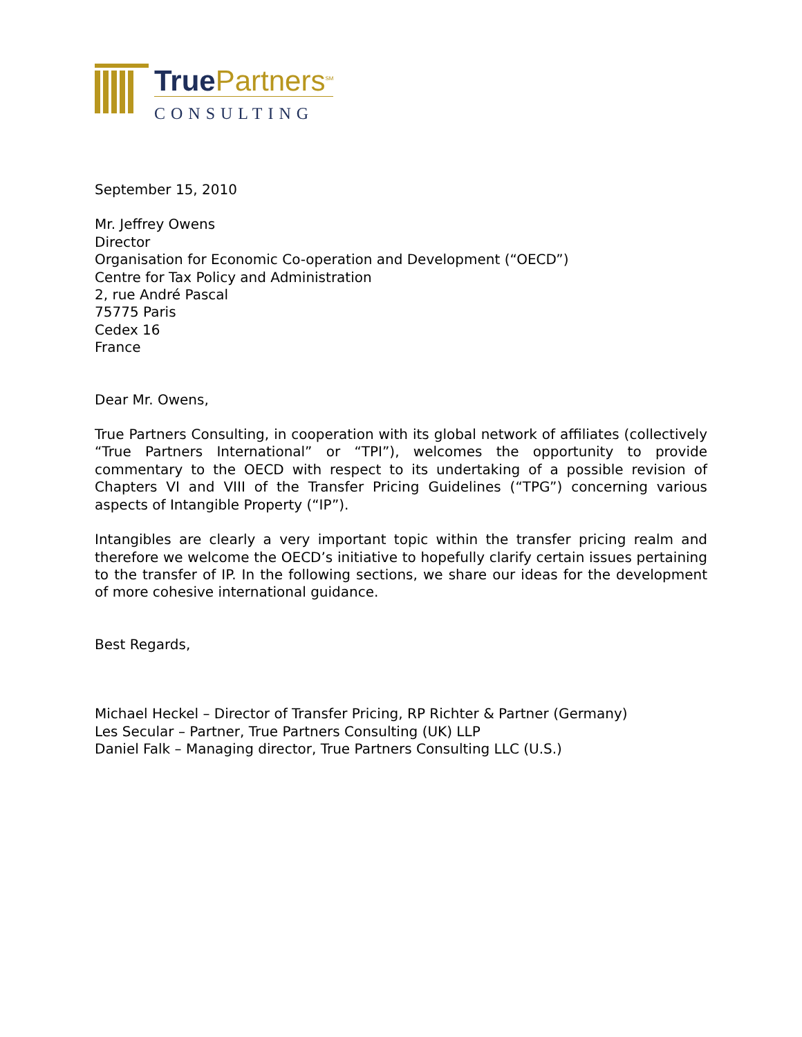True Partners<sup>SM</sup>
CONSULTING
September 15, 2010
Mr. Jeffrey Owens
Director
Organisation for Economic Co-operation and Development (“OECD”)
Centre for Tax Policy and Administration
2, rue André Pascal
75775 Paris
Cedex 16
France
Dear Mr. Owens,
True Partners Consulting, in cooperation with its global network of affiliates (collectively “True Partners International” or “TPI”), welcomes the opportunity to provide commentary to the OECD with respect to its undertaking of a possible revision of Chapters VI and VIII of the Transfer Pricing Guidelines (“TPG”) concerning various aspects of Intangible Property (“IP”).
Intangibles are clearly a very important topic within the transfer pricing realm and therefore we welcome the OECD’s initiative to hopefully clarify certain issues pertaining to the transfer of IP. In the following sections, we share our ideas for the development of more cohesive international guidance.
Best Regards,
Michael Heckel – Director of Transfer Pricing, RP Richter & Partner (Germany)
Les Secular – Partner, True Partners Consulting (UK) LLP
Daniel Falk – Managing director, True Partners Consulting LLC (U.S.)